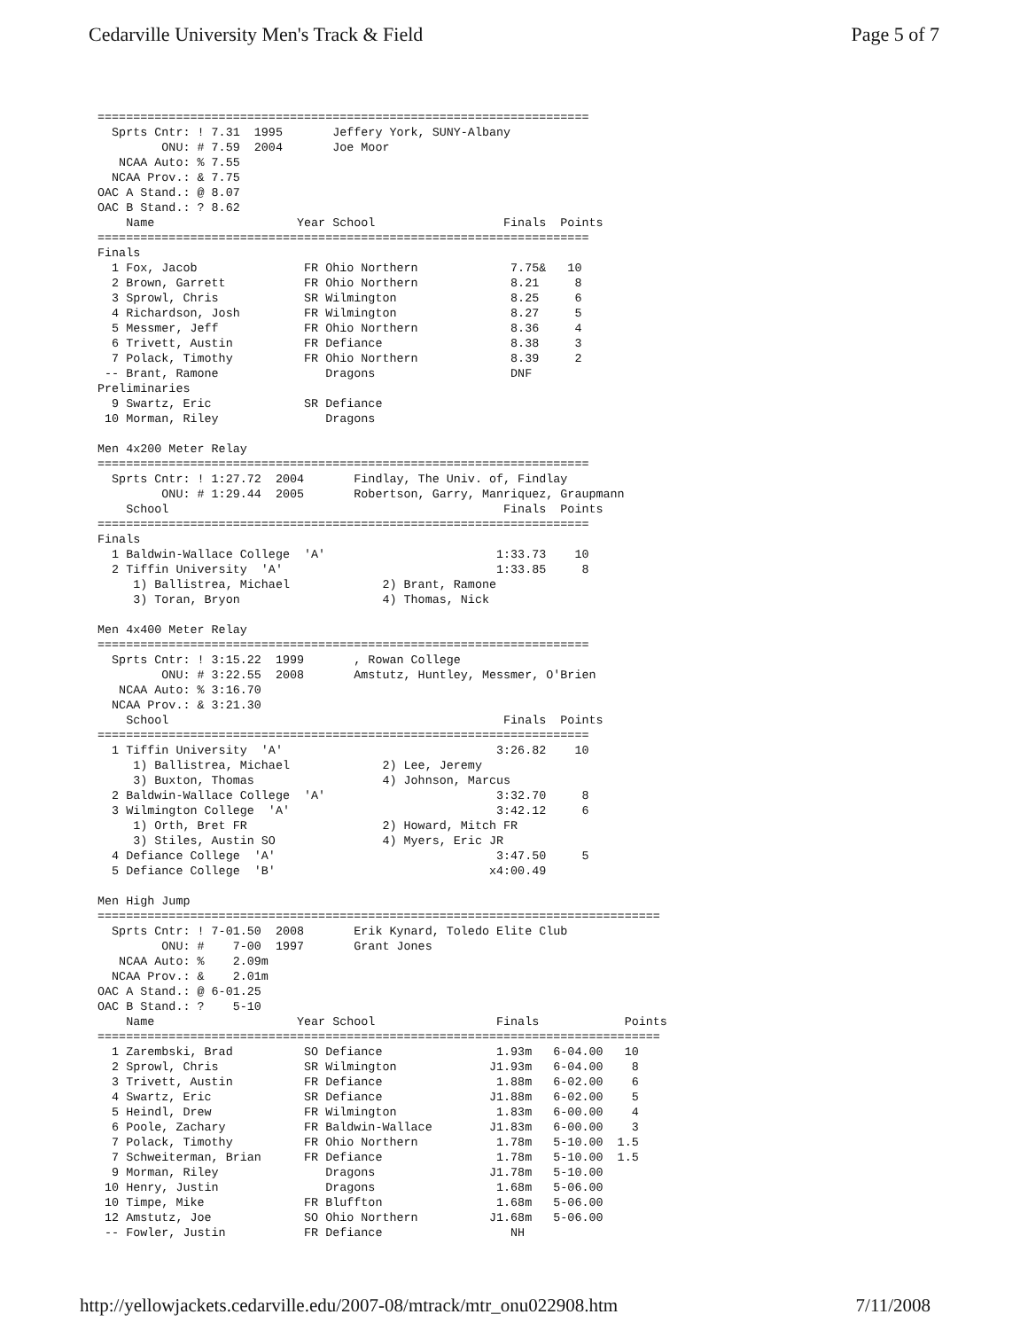Cedarville University Men's Track & Field Page 5 of 7
=====================================================================
  Sprts Cntr: ! 7.31  1995       Jeffery York, SUNY-Albany
         ONU: # 7.59  2004       Joe Moor
   NCAA Auto: % 7.55
  NCAA Prov.: & 7.75
OAC A Stand.: @ 8.07
OAC B Stand.: ? 8.62
    Name                    Year School                  Finals  Points
=====================================================================
Finals
  1 Fox, Jacob               FR Ohio Northern             7.75&   10
  2 Brown, Garrett           FR Ohio Northern             8.21     8
  3 Sprowl, Chris            SR Wilmington                8.25     6
  4 Richardson, Josh         FR Wilmington                8.27     5
  5 Messmer, Jeff            FR Ohio Northern             8.36     4
  6 Trivett, Austin          FR Defiance                  8.38     3
  7 Polack, Timothy          FR Ohio Northern             8.39     2
 -- Brant, Ramone               Dragons                   DNF
Preliminaries
  9 Swartz, Eric             SR Defiance
 10 Morman, Riley               Dragons

Men 4x200 Meter Relay
=====================================================================
  Sprts Cntr: ! 1:27.72  2004       Findlay, The Univ. of, Findlay
         ONU: # 1:29.44  2005       Robertson, Garry, Manriquez, Graupmann
    School                                               Finals  Points
=====================================================================
Finals
  1 Baldwin-Wallace College  'A'                        1:33.73    10
  2 Tiffin University  'A'                              1:33.85     8
     1) Ballistrea, Michael             2) Brant, Ramone
     3) Toran, Bryon                    4) Thomas, Nick

Men 4x400 Meter Relay
=====================================================================
  Sprts Cntr: ! 3:15.22  1999       , Rowan College
         ONU: # 3:22.55  2008       Amstutz, Huntley, Messmer, O'Brien
   NCAA Auto: % 3:16.70
  NCAA Prov.: & 3:21.30
    School                                               Finals  Points
=====================================================================
  1 Tiffin University  'A'                              3:26.82    10
     1) Ballistrea, Michael             2) Lee, Jeremy
     3) Buxton, Thomas                  4) Johnson, Marcus
  2 Baldwin-Wallace College  'A'                        3:32.70     8
  3 Wilmington College  'A'                             3:42.12     6
     1) Orth, Bret FR                   2) Howard, Mitch FR
     3) Stiles, Austin SO               4) Myers, Eric JR
  4 Defiance College  'A'                               3:47.50     5
  5 Defiance College  'B'                              x4:00.49

Men High Jump
===============================================================================
  Sprts Cntr: ! 7-01.50  2008       Erik Kynard, Toledo Elite Club
         ONU: #    7-00  1997       Grant Jones
   NCAA Auto: %    2.09m
  NCAA Prov.: &    2.01m
OAC A Stand.: @ 6-01.25
OAC B Stand.: ?    5-10
    Name                    Year School                 Finals            Points
===============================================================================
  1 Zarembski, Brad          SO Defiance                1.93m   6-04.00   10
  2 Sprowl, Chris            SR Wilmington             J1.93m   6-04.00    8
  3 Trivett, Austin          FR Defiance                1.88m   6-02.00    6
  4 Swartz, Eric             SR Defiance               J1.88m   6-02.00    5
  5 Heindl, Drew             FR Wilmington              1.83m   6-00.00    4
  6 Poole, Zachary           FR Baldwin-Wallace        J1.83m   6-00.00    3
  7 Polack, Timothy          FR Ohio Northern           1.78m   5-10.00  1.5
  7 Schweiterman, Brian      FR Defiance                1.78m   5-10.00  1.5
  9 Morman, Riley               Dragons                J1.78m   5-10.00
 10 Henry, Justin               Dragons                 1.68m   5-06.00
 10 Timpe, Mike              FR Bluffton                1.68m   5-06.00
 12 Amstutz, Joe             SO Ohio Northern          J1.68m   5-06.00
 -- Fowler, Justin           FR Defiance                  NH
http://yellowjackets.cedarville.edu/2007-08/mtrack/mtr_onu022908.htm 7/11/2008